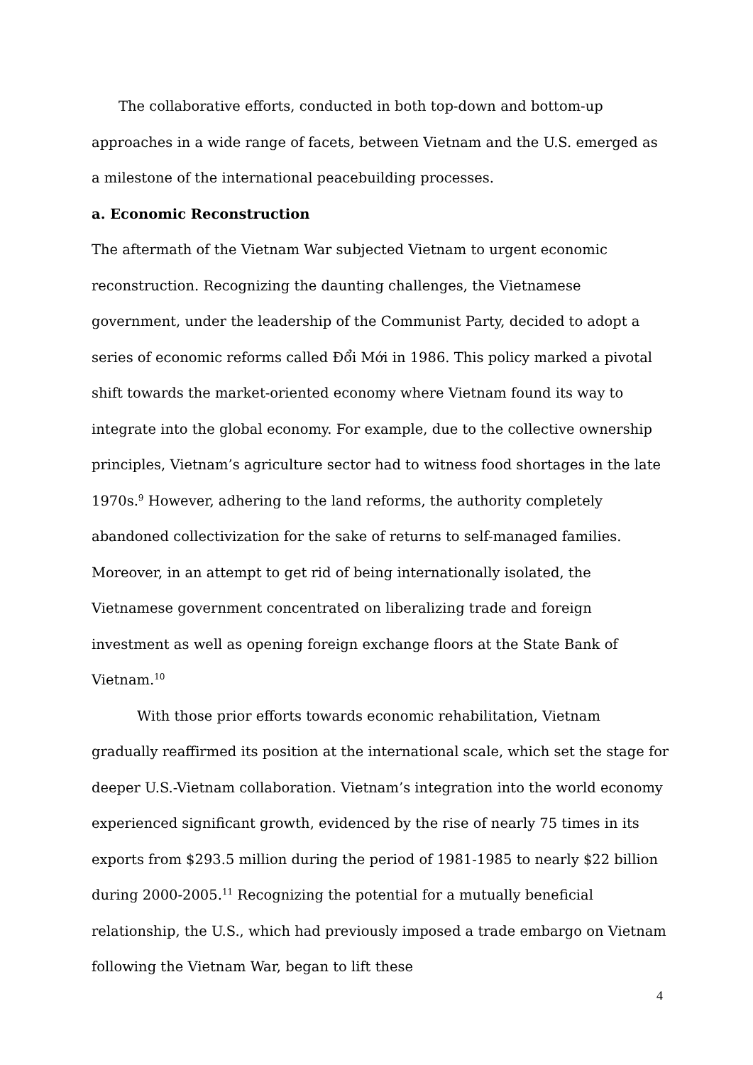The collaborative efforts, conducted in both top-down and bottom-up approaches in a wide range of facets, between Vietnam and the U.S. emerged as a milestone of the international peacebuilding processes.
a. Economic Reconstruction
The aftermath of the Vietnam War subjected Vietnam to urgent economic reconstruction. Recognizing the daunting challenges, the Vietnamese government, under the leadership of the Communist Party, decided to adopt a series of economic reforms called Đổi Mới in 1986. This policy marked a pivotal shift towards the market-oriented economy where Vietnam found its way to integrate into the global economy. For example, due to the collective ownership principles, Vietnam’s agriculture sector had to witness food shortages in the late 1970s.<sup>9</sup> However, adhering to the land reforms, the authority completely abandoned collectivization for the sake of returns to self-managed families. Moreover, in an attempt to get rid of being internationally isolated, the Vietnamese government concentrated on liberalizing trade and foreign investment as well as opening foreign exchange floors at the State Bank of Vietnam.<sup>10</sup>
With those prior efforts towards economic rehabilitation, Vietnam gradually reaffirmed its position at the international scale, which set the stage for deeper U.S.-Vietnam collaboration. Vietnam’s integration into the world economy experienced significant growth, evidenced by the rise of nearly 75 times in its exports from $293.5 million during the period of 1981-1985 to nearly $22 billion during 2000-2005.<sup>11</sup> Recognizing the potential for a mutually beneficial relationship, the U.S., which had previously imposed a trade embargo on Vietnam following the Vietnam War, began to lift these
4